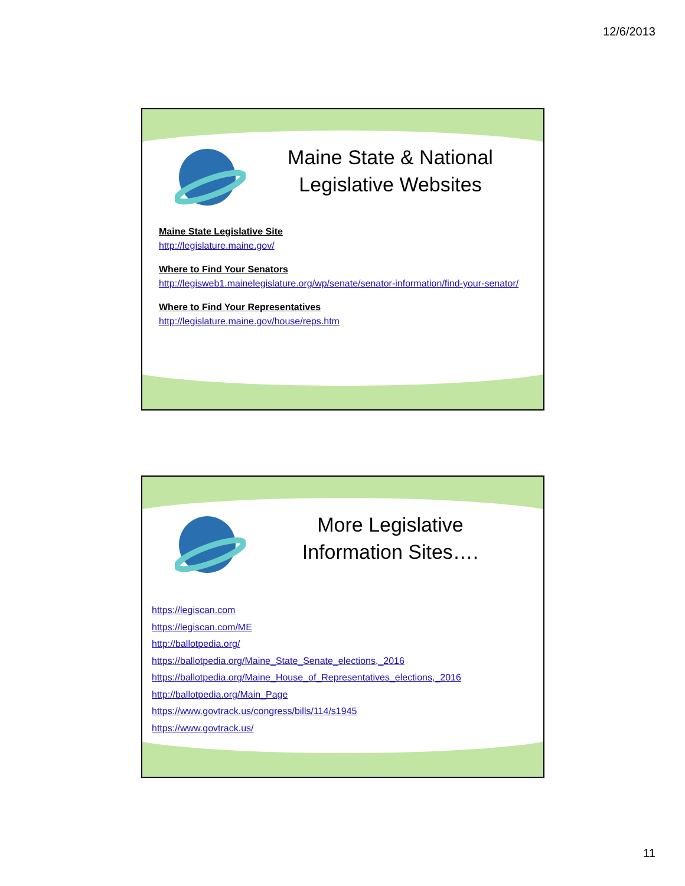12/6/2013
Maine State & National Legislative Websites
Maine State Legislative Site
http://legislature.maine.gov/
Where to Find Your Senators
http://legisweb1.mainelegislature.org/wp/senate/senator-information/find-your-senator/
Where to Find Your Representatives
http://legislature.maine.gov/house/reps.htm
More Legislative Information Sites….
https://legiscan.com
https://legiscan.com/ME
http://ballotpedia.org/
https://ballotpedia.org/Maine_State_Senate_elections,_2016
https://ballotpedia.org/Maine_House_of_Representatives_elections,_2016
http://ballotpedia.org/Main_Page
https://www.govtrack.us/congress/bills/114/s1945
https://www.govtrack.us/
11